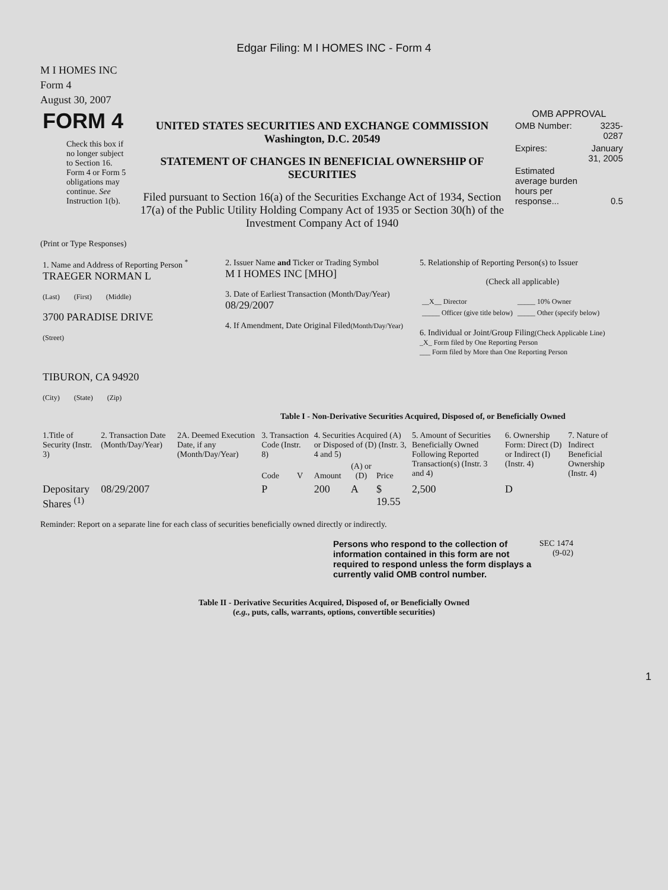Edgar Filing: M I HOMES INC - Form 4
M I HOMES INC
Form 4
August 30, 2007
| FORM 4 Check this box if no longer subject to Section 16. Form 4 or Form 5 obligations may continue. See Instruction 1(b). | UNITED STATES SECURITIES AND EXCHANGE COMMISSION Washington, D.C. 20549 STATEMENT OF CHANGES IN BENEFICIAL OWNERSHIP OF SECURITIES Filed pursuant to Section 16(a) of the Securities Exchange Act of 1934, Section 17(a) of the Public Utility Holding Company Act of 1935 or Section 30(h) of the Investment Company Act of 1940 | OMB APPROVAL / OMB Number: / 3235-0287 / / Expires: / January 31, 2005 / / Estimated average burden hours per response... / 0.5 / |
(Print or Type Responses)
| 1. Name and Address of Reporting Person <sup>*</sup> TRAEGER NORMAN L (Last) (First) (Middle) 3700 PARADISE DRIVE (Street) TIBURON, CA 94920 (City) (State) (Zip) | 2. Issuer Name and Ticker or Trading Symbol M I HOMES INC [MHO] 3. Date of Earliest Transaction (Month/Day/Year) 08/29/2007 4. If Amendment, Date Original Filed (Month/Day/Year) | 5. Relationship of Reporting Person(s) to Issuer (Check all applicable) / __X__ Director / _____ 10% Owner / / _____ Officer (give title below) / _____ Other (specify below) / 6. Individual or Joint/Group Filing (Check Applicable Line) _X_ Form filed by One Reporting Person ___ Form filed by More than One Reporting Person |
Table I - Non-Derivative Securities Acquired, Disposed of, or Beneficially Owned
| 1.Title of Security (Instr. 3) | 2. Transaction Date (Month/Day/Year) | 2A. Deemed Execution Date, if any (Month/Day/Year) | 3. Transaction Code (Instr. 8) | | 4. Securities Acquired (A) or Disposed of (D) (Instr. 3, 4 and 5) | | | 5. Amount of Securities Beneficially Owned Following Reported Transaction(s) (Instr. 3 and 4) | 6. Ownership Form: Direct (D) or Indirect (I) (Instr. 4) | 7. Nature of Indirect Beneficial Ownership (Instr. 4) |
| --- | --- | --- | --- | --- | --- | --- | --- | --- | --- | --- |
| | | | Code | V | Amount | (A) or (D) | Price | | | |
| Depositary Shares <sup>(1)</sup> | 08/29/2007 | | P | | 200 | A | $ 19.55 | 2,500 | D | |
Reminder: Report on a separate line for each class of securities beneficially owned directly or indirectly.
| Persons who respond to the collection of information contained in this form are not required to respond unless the form displays a currently valid OMB control number. | SEC 1474 (9-02) |
Table II - Derivative Securities Acquired, Disposed of, or Beneficially Owned
(e.g., puts, calls, warrants, options, convertible securities)
1